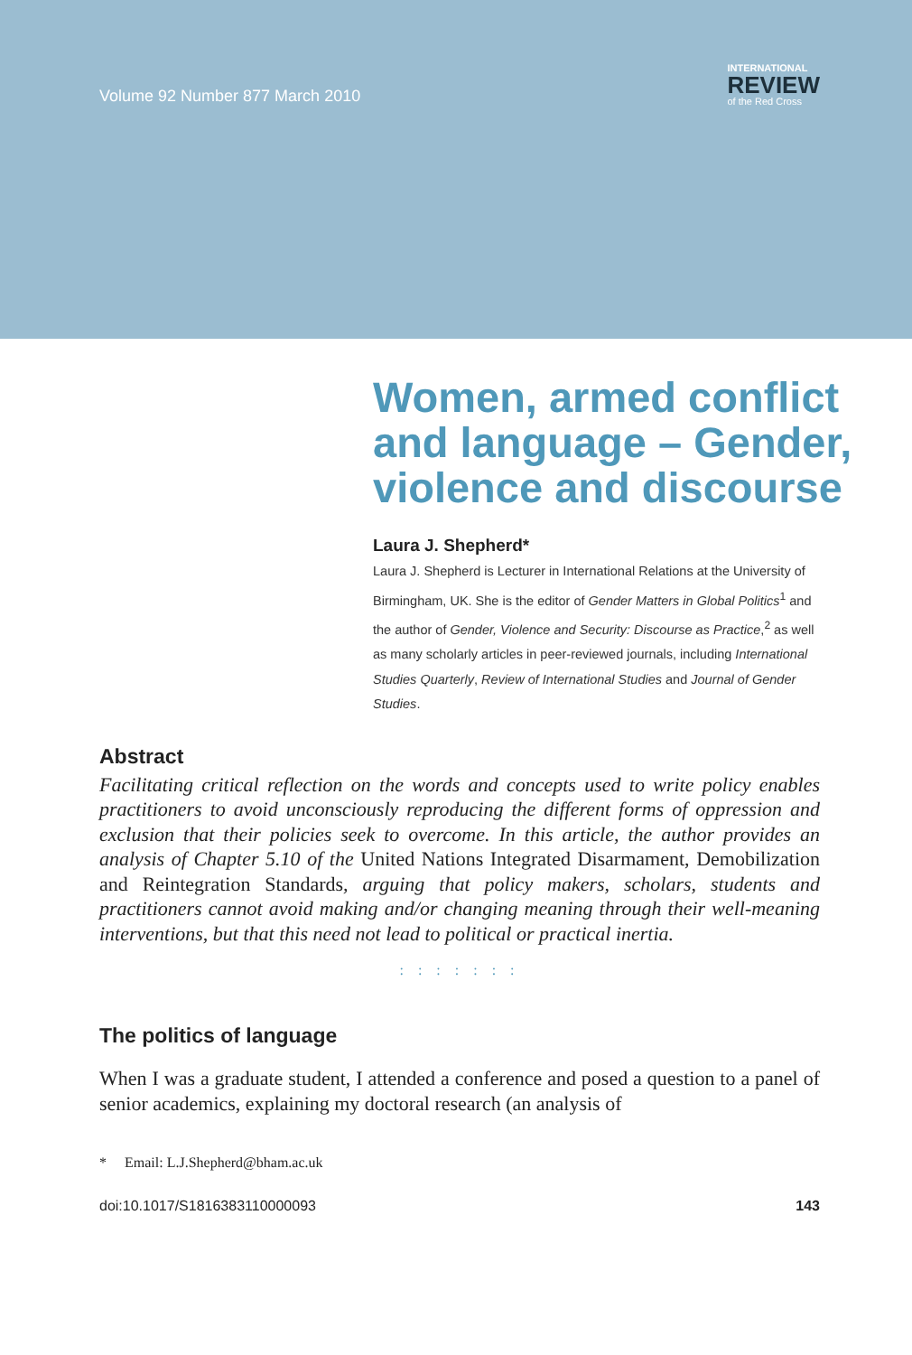Volume 92 Number 877 March 2010
INTERNATIONAL
REVIEW
of the Red Cross
Women, armed conflict and language – Gender, violence and discourse
Laura J. Shepherd*
Laura J. Shepherd is Lecturer in International Relations at the University of Birmingham, UK. She is the editor of Gender Matters in Global Politics<sup>1</sup> and the author of Gender, Violence and Security: Discourse as Practice,<sup>2</sup> as well as many scholarly articles in peer-reviewed journals, including International Studies Quarterly, Review of International Studies and Journal of Gender Studies.
Abstract
Facilitating critical reflection on the words and concepts used to write policy enables practitioners to avoid unconsciously reproducing the different forms of oppression and exclusion that their policies seek to overcome. In this article, the author provides an analysis of Chapter 5.10 of the United Nations Integrated Disarmament, Demobilization and Reintegration Standards, arguing that policy makers, scholars, students and practitioners cannot avoid making and/or changing meaning through their well-meaning interventions, but that this need not lead to political or practical inertia.
: : : : : : :
The politics of language
When I was a graduate student, I attended a conference and posed a question to a panel of senior academics, explaining my doctoral research (an analysis of
* Email: L.J.Shepherd@bham.ac.uk
doi:10.1017/S1816383110000093 143